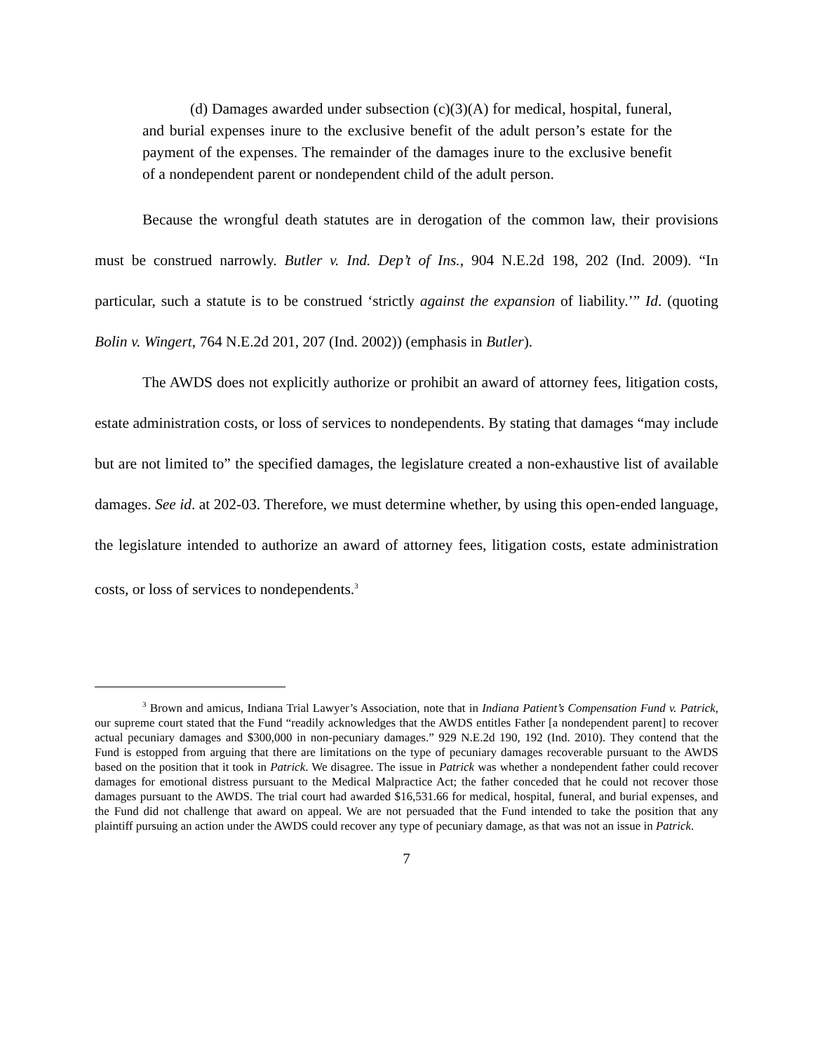(d) Damages awarded under subsection (c)(3)(A) for medical, hospital, funeral, and burial expenses inure to the exclusive benefit of the adult person’s estate for the payment of the expenses. The remainder of the damages inure to the exclusive benefit of a nondependent parent or nondependent child of the adult person.
Because the wrongful death statutes are in derogation of the common law, their provisions must be construed narrowly. Butler v. Ind. Dep’t of Ins., 904 N.E.2d 198, 202 (Ind. 2009). “In particular, such a statute is to be construed ‘strictly against the expansion of liability.’” Id. (quoting Bolin v. Wingert, 764 N.E.2d 201, 207 (Ind. 2002)) (emphasis in Butler).
The AWDS does not explicitly authorize or prohibit an award of attorney fees, litigation costs, estate administration costs, or loss of services to nondependents. By stating that damages “may include but are not limited to” the specified damages, the legislature created a non-exhaustive list of available damages. See id. at 202-03. Therefore, we must determine whether, by using this open-ended language, the legislature intended to authorize an award of attorney fees, litigation costs, estate administration costs, or loss of services to nondependents.<sup>3</sup>
<sup>3</sup> Brown and amicus, Indiana Trial Lawyer’s Association, note that in Indiana Patient’s Compensation Fund v. Patrick, our supreme court stated that the Fund “readily acknowledges that the AWDS entitles Father [a nondependent parent] to recover actual pecuniary damages and $300,000 in non-pecuniary damages.” 929 N.E.2d 190, 192 (Ind. 2010). They contend that the Fund is estopped from arguing that there are limitations on the type of pecuniary damages recoverable pursuant to the AWDS based on the position that it took in Patrick. We disagree. The issue in Patrick was whether a nondependent father could recover damages for emotional distress pursuant to the Medical Malpractice Act; the father conceded that he could not recover those damages pursuant to the AWDS. The trial court had awarded $16,531.66 for medical, hospital, funeral, and burial expenses, and the Fund did not challenge that award on appeal. We are not persuaded that the Fund intended to take the position that any plaintiff pursuing an action under the AWDS could recover any type of pecuniary damage, as that was not an issue in Patrick.
7